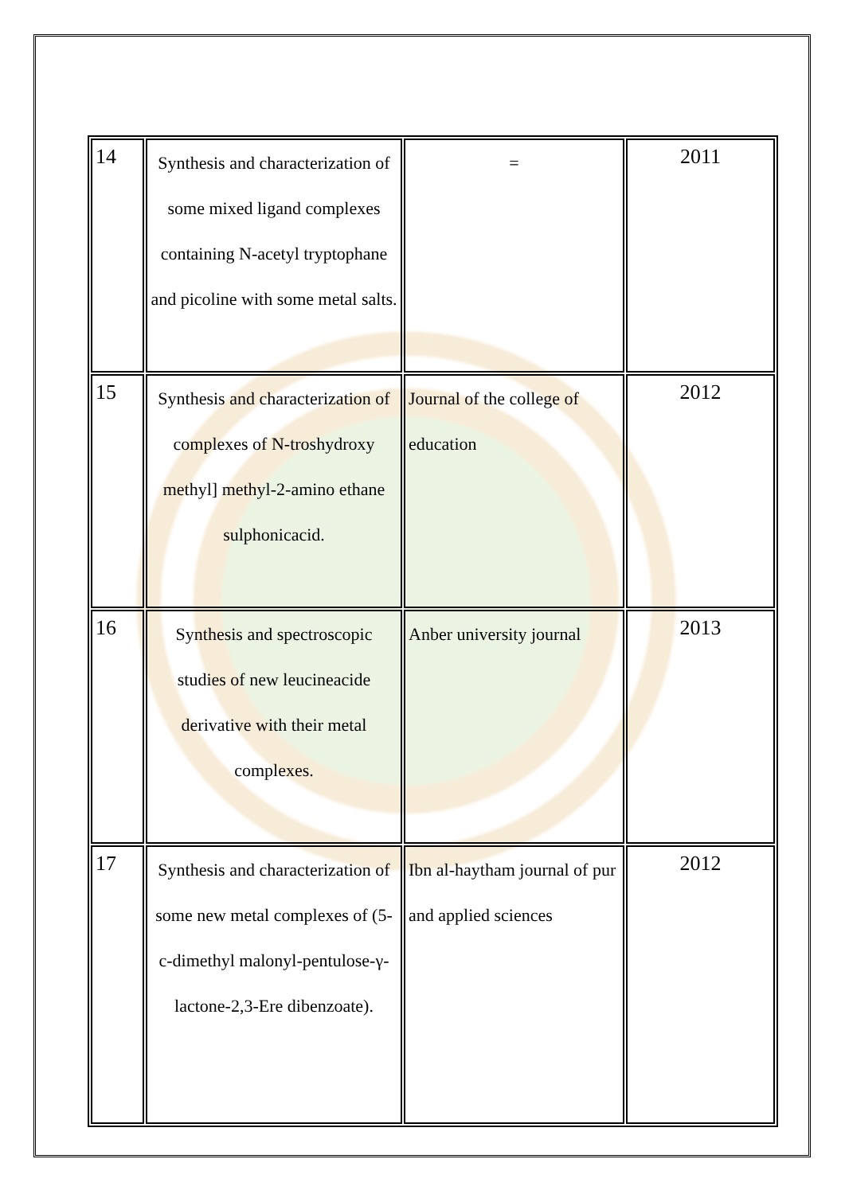| 14 | Synthesis and characterization of some mixed ligand complexes containing N-acetyl tryptophane and picoline with some metal salts. | = | 2011 |
| 15 | Synthesis and characterization of complexes of N-troshydroxy methyl] methyl-2-amino ethane sulphonicacid. | Journal of the college of education | 2012 |
| 16 | Synthesis and spectroscopic studies of new leucineacide derivative with their metal complexes. | Anber university journal | 2013 |
| 17 | Synthesis and characterization of some new metal complexes of (5-c-dimethyl malonyl-pentulose-γ-lactone-2,3-Ere dibenzoate). | Ibn al-haytham journal of pur and applied sciences | 2012 |